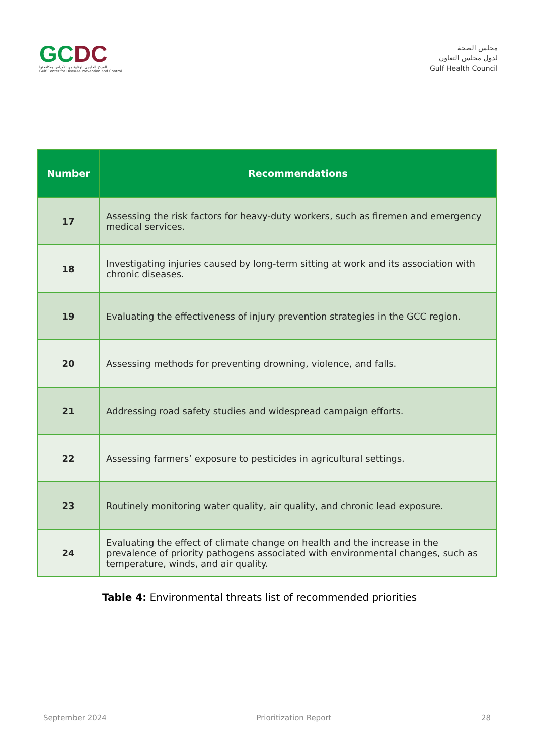GCDC
المركز الخليجي للوقاية من الأمراض ومكافحتها
Gulf Center for Disease Prevention and Control
مجلس الصحة
لدول مجلس التعاون
Gulf Health Council
| Number | Recommendations |
| --- | --- |
| 17 | Assessing the risk factors for heavy-duty workers, such as firemen and emergency medical services. |
| 18 | Investigating injuries caused by long-term sitting at work and its association with chronic diseases. |
| 19 | Evaluating the effectiveness of injury prevention strategies in the GCC region. |
| 20 | Assessing methods for preventing drowning, violence, and falls. |
| 21 | Addressing road safety studies and widespread campaign efforts. |
| 22 | Assessing farmers’ exposure to pesticides in agricultural settings. |
| 23 | Routinely monitoring water quality, air quality, and chronic lead exposure. |
| 24 | Evaluating the effect of climate change on health and the increase in the prevalence of priority pathogens associated with environmental changes, such as temperature, winds, and air quality. |
Table 4: Environmental threats list of recommended priorities
September 2024 Prioritization Report 28